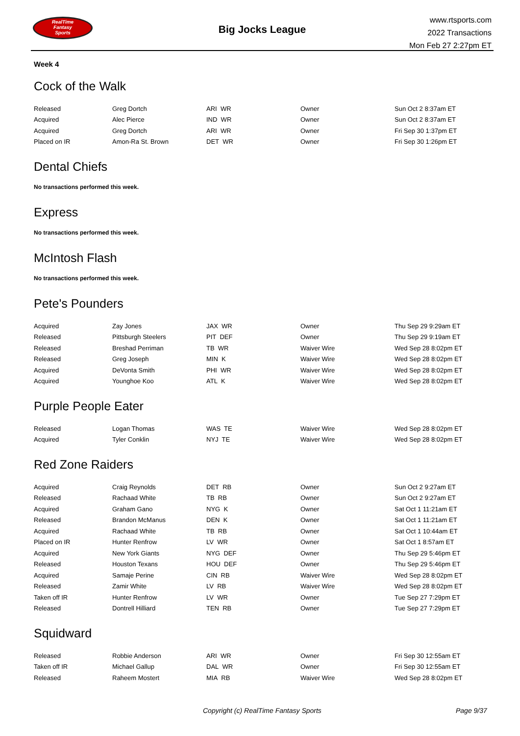RealTime
Fantasy
Sports
Big Jocks League
www.rtsports.com
2022 Transactions
Mon Feb 27 2:27pm ET
Week 4
Cock of the Walk
| Released | Greg Dortch | ARI WR | Owner | Sun Oct 2 8:37am ET |
| Acquired | Alec Pierce | IND WR | Owner | Sun Oct 2 8:37am ET |
| Acquired | Greg Dortch | ARI WR | Owner | Fri Sep 30 1:37pm ET |
| Placed on IR | Amon-Ra St. Brown | DET WR | Owner | Fri Sep 30 1:26pm ET |
Dental Chiefs
No transactions performed this week.
Express
No transactions performed this week.
McIntosh Flash
No transactions performed this week.
Pete's Pounders
| Acquired | Zay Jones | JAX WR | Owner | Thu Sep 29 9:29am ET |
| Released | Pittsburgh Steelers | PIT DEF | Owner | Thu Sep 29 9:19am ET |
| Released | Breshad Perriman | TB WR | Waiver Wire | Wed Sep 28 8:02pm ET |
| Released | Greg Joseph | MIN K | Waiver Wire | Wed Sep 28 8:02pm ET |
| Acquired | DeVonta Smith | PHI WR | Waiver Wire | Wed Sep 28 8:02pm ET |
| Acquired | Younghoe Koo | ATL K | Waiver Wire | Wed Sep 28 8:02pm ET |
Purple People Eater
| Released | Logan Thomas | WAS TE | Waiver Wire | Wed Sep 28 8:02pm ET |
| Acquired | Tyler Conklin | NYJ TE | Waiver Wire | Wed Sep 28 8:02pm ET |
Red Zone Raiders
| Acquired | Craig Reynolds | DET RB | Owner | Sun Oct 2 9:27am ET |
| Released | Rachaad White | TB RB | Owner | Sun Oct 2 9:27am ET |
| Acquired | Graham Gano | NYG K | Owner | Sat Oct 1 11:21am ET |
| Released | Brandon McManus | DEN K | Owner | Sat Oct 1 11:21am ET |
| Acquired | Rachaad White | TB RB | Owner | Sat Oct 1 10:44am ET |
| Placed on IR | Hunter Renfrow | LV WR | Owner | Sat Oct 1 8:57am ET |
| Acquired | New York Giants | NYG DEF | Owner | Thu Sep 29 5:46pm ET |
| Released | Houston Texans | HOU DEF | Owner | Thu Sep 29 5:46pm ET |
| Acquired | Samaje Perine | CIN RB | Waiver Wire | Wed Sep 28 8:02pm ET |
| Released | Zamir White | LV RB | Waiver Wire | Wed Sep 28 8:02pm ET |
| Taken off IR | Hunter Renfrow | LV WR | Owner | Tue Sep 27 7:29pm ET |
| Released | Dontrell Hilliard | TEN RB | Owner | Tue Sep 27 7:29pm ET |
Squidward
| Released | Robbie Anderson | ARI WR | Owner | Fri Sep 30 12:55am ET |
| Taken off IR | Michael Gallup | DAL WR | Owner | Fri Sep 30 12:55am ET |
| Released | Raheem Mostert | MIA RB | Waiver Wire | Wed Sep 28 8:02pm ET |
Copyright (c) RealTime Fantasy Sports Page 9/37